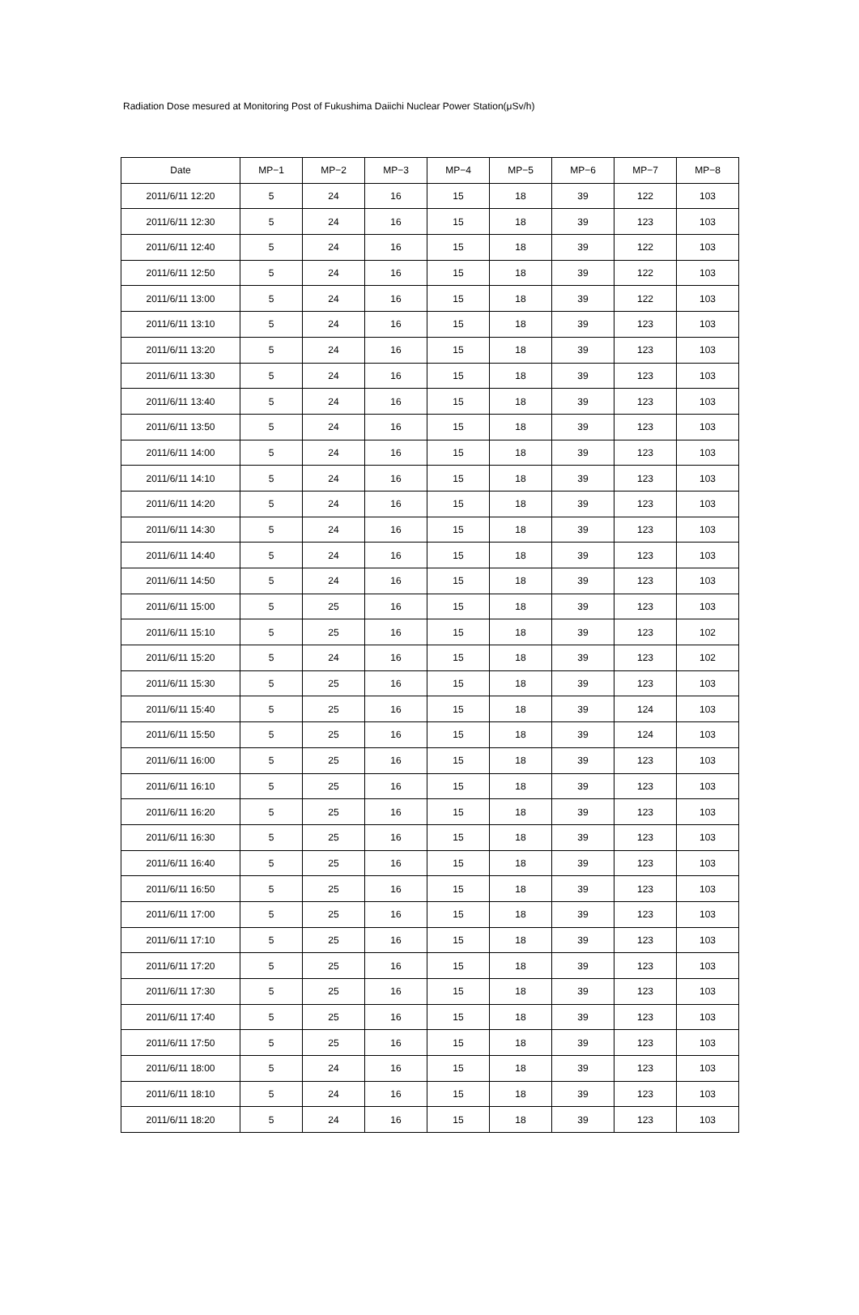Radiation Dose mesured at Monitoring Post of Fukushima Daiichi Nuclear Power Station(μSv/h)
| Date | MP−1 | MP−2 | MP−3 | MP−4 | MP−5 | MP−6 | MP−7 | MP−8 |
| --- | --- | --- | --- | --- | --- | --- | --- | --- |
| 2011/6/11 12:20 | 5 | 24 | 16 | 15 | 18 | 39 | 122 | 103 |
| 2011/6/11 12:30 | 5 | 24 | 16 | 15 | 18 | 39 | 123 | 103 |
| 2011/6/11 12:40 | 5 | 24 | 16 | 15 | 18 | 39 | 122 | 103 |
| 2011/6/11 12:50 | 5 | 24 | 16 | 15 | 18 | 39 | 122 | 103 |
| 2011/6/11 13:00 | 5 | 24 | 16 | 15 | 18 | 39 | 122 | 103 |
| 2011/6/11 13:10 | 5 | 24 | 16 | 15 | 18 | 39 | 123 | 103 |
| 2011/6/11 13:20 | 5 | 24 | 16 | 15 | 18 | 39 | 123 | 103 |
| 2011/6/11 13:30 | 5 | 24 | 16 | 15 | 18 | 39 | 123 | 103 |
| 2011/6/11 13:40 | 5 | 24 | 16 | 15 | 18 | 39 | 123 | 103 |
| 2011/6/11 13:50 | 5 | 24 | 16 | 15 | 18 | 39 | 123 | 103 |
| 2011/6/11 14:00 | 5 | 24 | 16 | 15 | 18 | 39 | 123 | 103 |
| 2011/6/11 14:10 | 5 | 24 | 16 | 15 | 18 | 39 | 123 | 103 |
| 2011/6/11 14:20 | 5 | 24 | 16 | 15 | 18 | 39 | 123 | 103 |
| 2011/6/11 14:30 | 5 | 24 | 16 | 15 | 18 | 39 | 123 | 103 |
| 2011/6/11 14:40 | 5 | 24 | 16 | 15 | 18 | 39 | 123 | 103 |
| 2011/6/11 14:50 | 5 | 24 | 16 | 15 | 18 | 39 | 123 | 103 |
| 2011/6/11 15:00 | 5 | 25 | 16 | 15 | 18 | 39 | 123 | 103 |
| 2011/6/11 15:10 | 5 | 25 | 16 | 15 | 18 | 39 | 123 | 102 |
| 2011/6/11 15:20 | 5 | 24 | 16 | 15 | 18 | 39 | 123 | 102 |
| 2011/6/11 15:30 | 5 | 25 | 16 | 15 | 18 | 39 | 123 | 103 |
| 2011/6/11 15:40 | 5 | 25 | 16 | 15 | 18 | 39 | 124 | 103 |
| 2011/6/11 15:50 | 5 | 25 | 16 | 15 | 18 | 39 | 124 | 103 |
| 2011/6/11 16:00 | 5 | 25 | 16 | 15 | 18 | 39 | 123 | 103 |
| 2011/6/11 16:10 | 5 | 25 | 16 | 15 | 18 | 39 | 123 | 103 |
| 2011/6/11 16:20 | 5 | 25 | 16 | 15 | 18 | 39 | 123 | 103 |
| 2011/6/11 16:30 | 5 | 25 | 16 | 15 | 18 | 39 | 123 | 103 |
| 2011/6/11 16:40 | 5 | 25 | 16 | 15 | 18 | 39 | 123 | 103 |
| 2011/6/11 16:50 | 5 | 25 | 16 | 15 | 18 | 39 | 123 | 103 |
| 2011/6/11 17:00 | 5 | 25 | 16 | 15 | 18 | 39 | 123 | 103 |
| 2011/6/11 17:10 | 5 | 25 | 16 | 15 | 18 | 39 | 123 | 103 |
| 2011/6/11 17:20 | 5 | 25 | 16 | 15 | 18 | 39 | 123 | 103 |
| 2011/6/11 17:30 | 5 | 25 | 16 | 15 | 18 | 39 | 123 | 103 |
| 2011/6/11 17:40 | 5 | 25 | 16 | 15 | 18 | 39 | 123 | 103 |
| 2011/6/11 17:50 | 5 | 25 | 16 | 15 | 18 | 39 | 123 | 103 |
| 2011/6/11 18:00 | 5 | 24 | 16 | 15 | 18 | 39 | 123 | 103 |
| 2011/6/11 18:10 | 5 | 24 | 16 | 15 | 18 | 39 | 123 | 103 |
| 2011/6/11 18:20 | 5 | 24 | 16 | 15 | 18 | 39 | 123 | 103 |